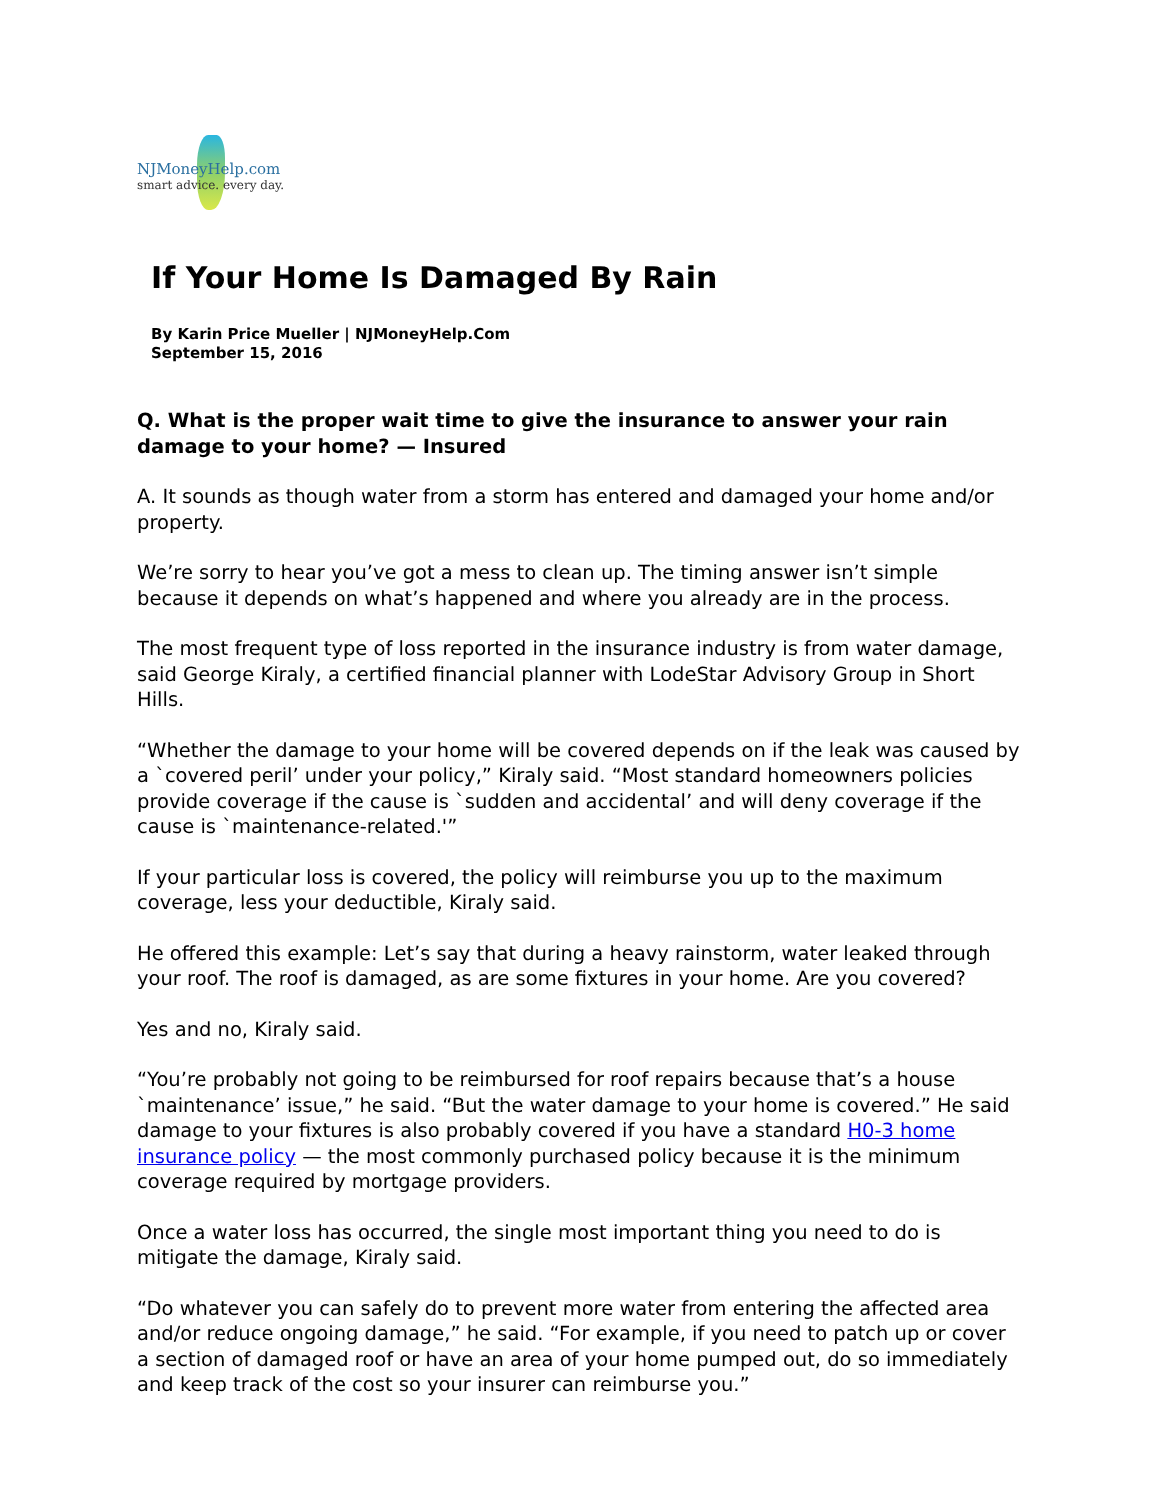NJMoneyHelp.com
smart advice. every day.
If Your Home Is Damaged By Rain
By Karin Price Mueller | NJMoneyHelp.Com
September 15, 2016
Q. What is the proper wait time to give the insurance to answer your rain damage to your home? — Insured
A. It sounds as though water from a storm has entered and damaged your home and/or property.
We’re sorry to hear you’ve got a mess to clean up. The timing answer isn’t simple because it depends on what’s happened and where you already are in the process.
The most frequent type of loss reported in the insurance industry is from water damage, said George Kiraly, a certified financial planner with LodeStar Advisory Group in Short Hills.
“Whether the damage to your home will be covered depends on if the leak was caused by a `covered peril’ under your policy,” Kiraly said. “Most standard homeowners policies provide coverage if the cause is `sudden and accidental’ and will deny coverage if the cause is `maintenance-related.'”
If your particular loss is covered, the policy will reimburse you up to the maximum coverage, less your deductible, Kiraly said.
He offered this example: Let’s say that during a heavy rainstorm, water leaked through your roof. The roof is damaged, as are some fixtures in your home. Are you covered?
Yes and no, Kiraly said.
“You’re probably not going to be reimbursed for roof repairs because that’s a house `maintenance’ issue,” he said. “But the water damage to your home is covered.” He said damage to your fixtures is also probably covered if you have a standard H0-3 home insurance policy — the most commonly purchased policy because it is the minimum coverage required by mortgage providers.
Once a water loss has occurred, the single most important thing you need to do is mitigate the damage, Kiraly said.
“Do whatever you can safely do to prevent more water from entering the affected area and/or reduce ongoing damage,” he said. “For example, if you need to patch up or cover a section of damaged roof or have an area of your home pumped out, do so immediately and keep track of the cost so your insurer can reimburse you.”